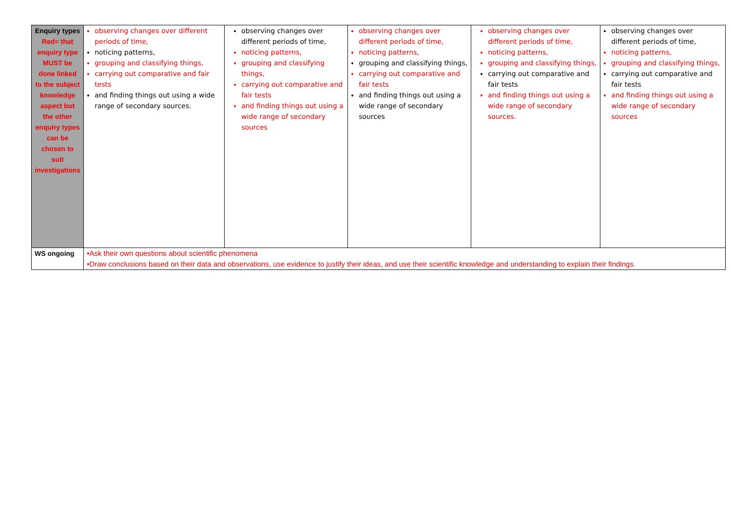| Enquiry types Red= that enquiry type MUST be done linked to the subject knowledge aspect but the other enquiry types can be chosen to suit investigations | observing changes over different periods of time, noticing patterns, grouping and classifying things, carrying out comparative and fair tests and finding things out using a wide range of secondary sources. | observing changes over different periods of time, noticing patterns, grouping and classifying things, carrying out comparative and fair tests and finding things out using a wide range of secondary sources | observing changes over different periods of time, noticing patterns, grouping and classifying things, carrying out comparative and fair tests and finding things out using a wide range of secondary sources | observing changes over different periods of time, noticing patterns, grouping and classifying things, carrying out comparative and fair tests and finding things out using a wide range of secondary sources. | observing changes over different periods of time, noticing patterns, grouping and classifying things, carrying out comparative and fair tests and finding things out using a wide range of secondary sources |
| WS ongoing | •Ask their own questions about scientific phenomena •Draw conclusions based on their data and observations, use evidence to justify their ideas, and use their scientific knowledge and understanding to explain their findings. | | | | |